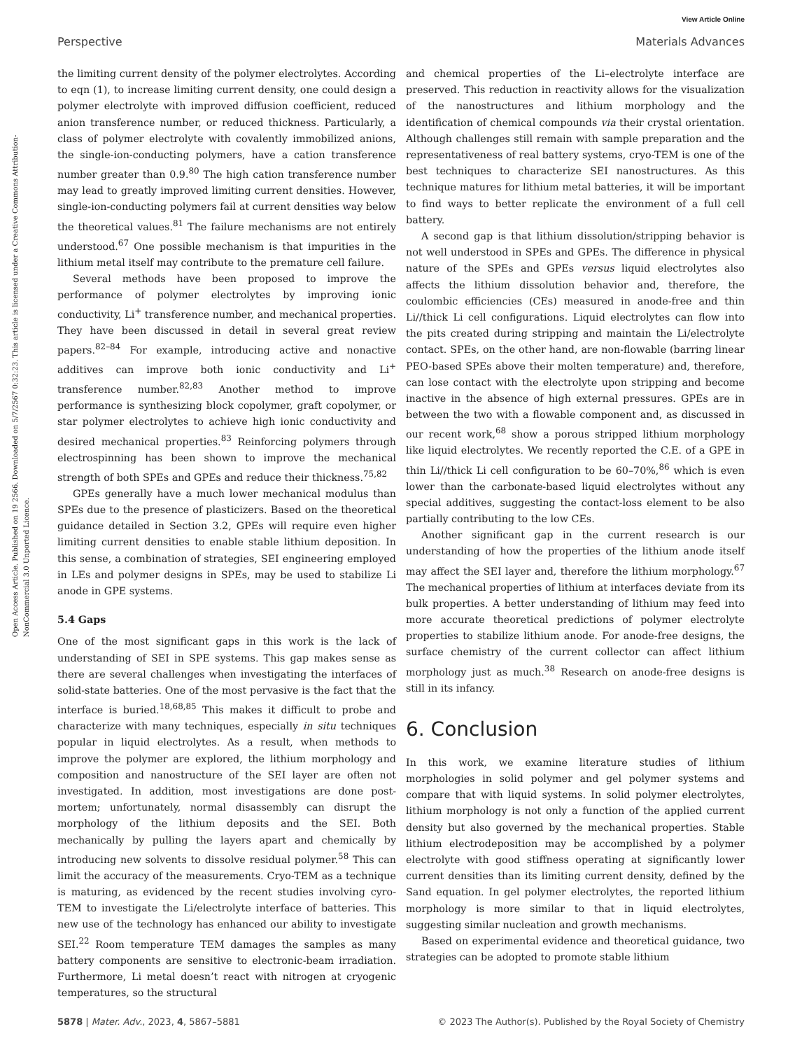View Article Online
Perspective Materials Advances
Open Access Article. Published on 19 2566. Downloaded on 5/7/2567 0:32:23. This article is licensed under a Creative Commons Attribution-NonCommercial 3.0 Unported Licence.
the limiting current density of the polymer electrolytes. According to eqn (1), to increase limiting current density, one could design a polymer electrolyte with improved diffusion coefficient, reduced anion transference number, or reduced thickness. Particularly, a class of polymer electrolyte with covalently immobilized anions, the single-ion-conducting polymers, have a cation transference number greater than 0.9.<sup>80</sup> The high cation transference number may lead to greatly improved limiting current densities. However, single-ion-conducting polymers fail at current densities way below the theoretical values.<sup>81</sup> The failure mechanisms are not entirely understood.<sup>67</sup> One possible mechanism is that impurities in the lithium metal itself may contribute to the premature cell failure.
Several methods have been proposed to improve the performance of polymer electrolytes by improving ionic conductivity, Li<sup>+</sup> transference number, and mechanical properties. They have been discussed in detail in several great review papers.<sup>82–84</sup> For example, introducing active and nonactive additives can improve both ionic conductivity and Li<sup>+</sup> transference number.<sup>82,83</sup> Another method to improve performance is synthesizing block copolymer, graft copolymer, or star polymer electrolytes to achieve high ionic conductivity and desired mechanical properties.<sup>83</sup> Reinforcing polymers through electrospinning has been shown to improve the mechanical strength of both SPEs and GPEs and reduce their thickness.<sup>75,82</sup>
GPEs generally have a much lower mechanical modulus than SPEs due to the presence of plasticizers. Based on the theoretical guidance detailed in Section 3.2, GPEs will require even higher limiting current densities to enable stable lithium deposition. In this sense, a combination of strategies, SEI engineering employed in LEs and polymer designs in SPEs, may be used to stabilize Li anode in GPE systems.
5.4 Gaps
One of the most significant gaps in this work is the lack of understanding of SEI in SPE systems. This gap makes sense as there are several challenges when investigating the interfaces of solid-state batteries. One of the most pervasive is the fact that the interface is buried.<sup>18,68,85</sup> This makes it difficult to probe and characterize with many techniques, especially in situ techniques popular in liquid electrolytes. As a result, when methods to improve the polymer are explored, the lithium morphology and composition and nanostructure of the SEI layer are often not investigated. In addition, most investigations are done post-mortem; unfortunately, normal disassembly can disrupt the morphology of the lithium deposits and the SEI. Both mechanically by pulling the layers apart and chemically by introducing new solvents to dissolve residual polymer.<sup>58</sup> This can limit the accuracy of the measurements. Cryo-TEM as a technique is maturing, as evidenced by the recent studies involving cyro-TEM to investigate the Li/electrolyte interface of batteries. This new use of the technology has enhanced our ability to investigate SEI.<sup>22</sup> Room temperature TEM damages the samples as many battery components are sensitive to electronic-beam irradiation. Furthermore, Li metal doesn’t react with nitrogen at cryogenic temperatures, so the structural
and chemical properties of the Li–electrolyte interface are preserved. This reduction in reactivity allows for the visualization of the nanostructures and lithium morphology and the identification of chemical compounds via their crystal orientation. Although challenges still remain with sample preparation and the representativeness of real battery systems, cryo-TEM is one of the best techniques to characterize SEI nanostructures. As this technique matures for lithium metal batteries, it will be important to find ways to better replicate the environment of a full cell battery.
A second gap is that lithium dissolution/stripping behavior is not well understood in SPEs and GPEs. The difference in physical nature of the SPEs and GPEs versus liquid electrolytes also affects the lithium dissolution behavior and, therefore, the coulombic efficiencies (CEs) measured in anode-free and thin Li//thick Li cell configurations. Liquid electrolytes can flow into the pits created during stripping and maintain the Li/electrolyte contact. SPEs, on the other hand, are non-flowable (barring linear PEO-based SPEs above their molten temperature) and, therefore, can lose contact with the electrolyte upon stripping and become inactive in the absence of high external pressures. GPEs are in between the two with a flowable component and, as discussed in our recent work,<sup>68</sup> show a porous stripped lithium morphology like liquid electrolytes. We recently reported the C.E. of a GPE in thin Li//thick Li cell configuration to be 60–70%,<sup>86</sup> which is even lower than the carbonate-based liquid electrolytes without any special additives, suggesting the contact-loss element to be also partially contributing to the low CEs.
Another significant gap in the current research is our understanding of how the properties of the lithium anode itself may affect the SEI layer and, therefore the lithium morphology.<sup>67</sup> The mechanical properties of lithium at interfaces deviate from its bulk properties. A better understanding of lithium may feed into more accurate theoretical predictions of polymer electrolyte properties to stabilize lithium anode. For anode-free designs, the surface chemistry of the current collector can affect lithium morphology just as much.<sup>38</sup> Research on anode-free designs is still in its infancy.
6. Conclusion
In this work, we examine literature studies of lithium morphologies in solid polymer and gel polymer systems and compare that with liquid systems. In solid polymer electrolytes, lithium morphology is not only a function of the applied current density but also governed by the mechanical properties. Stable lithium electrodeposition may be accomplished by a polymer electrolyte with good stiffness operating at significantly lower current densities than its limiting current density, defined by the Sand equation. In gel polymer electrolytes, the reported lithium morphology is more similar to that in liquid electrolytes, suggesting similar nucleation and growth mechanisms.
Based on experimental evidence and theoretical guidance, two strategies can be adopted to promote stable lithium
5878 | Mater. Adv., 2023, 4, 5867–5881 © 2023 The Author(s). Published by the Royal Society of Chemistry